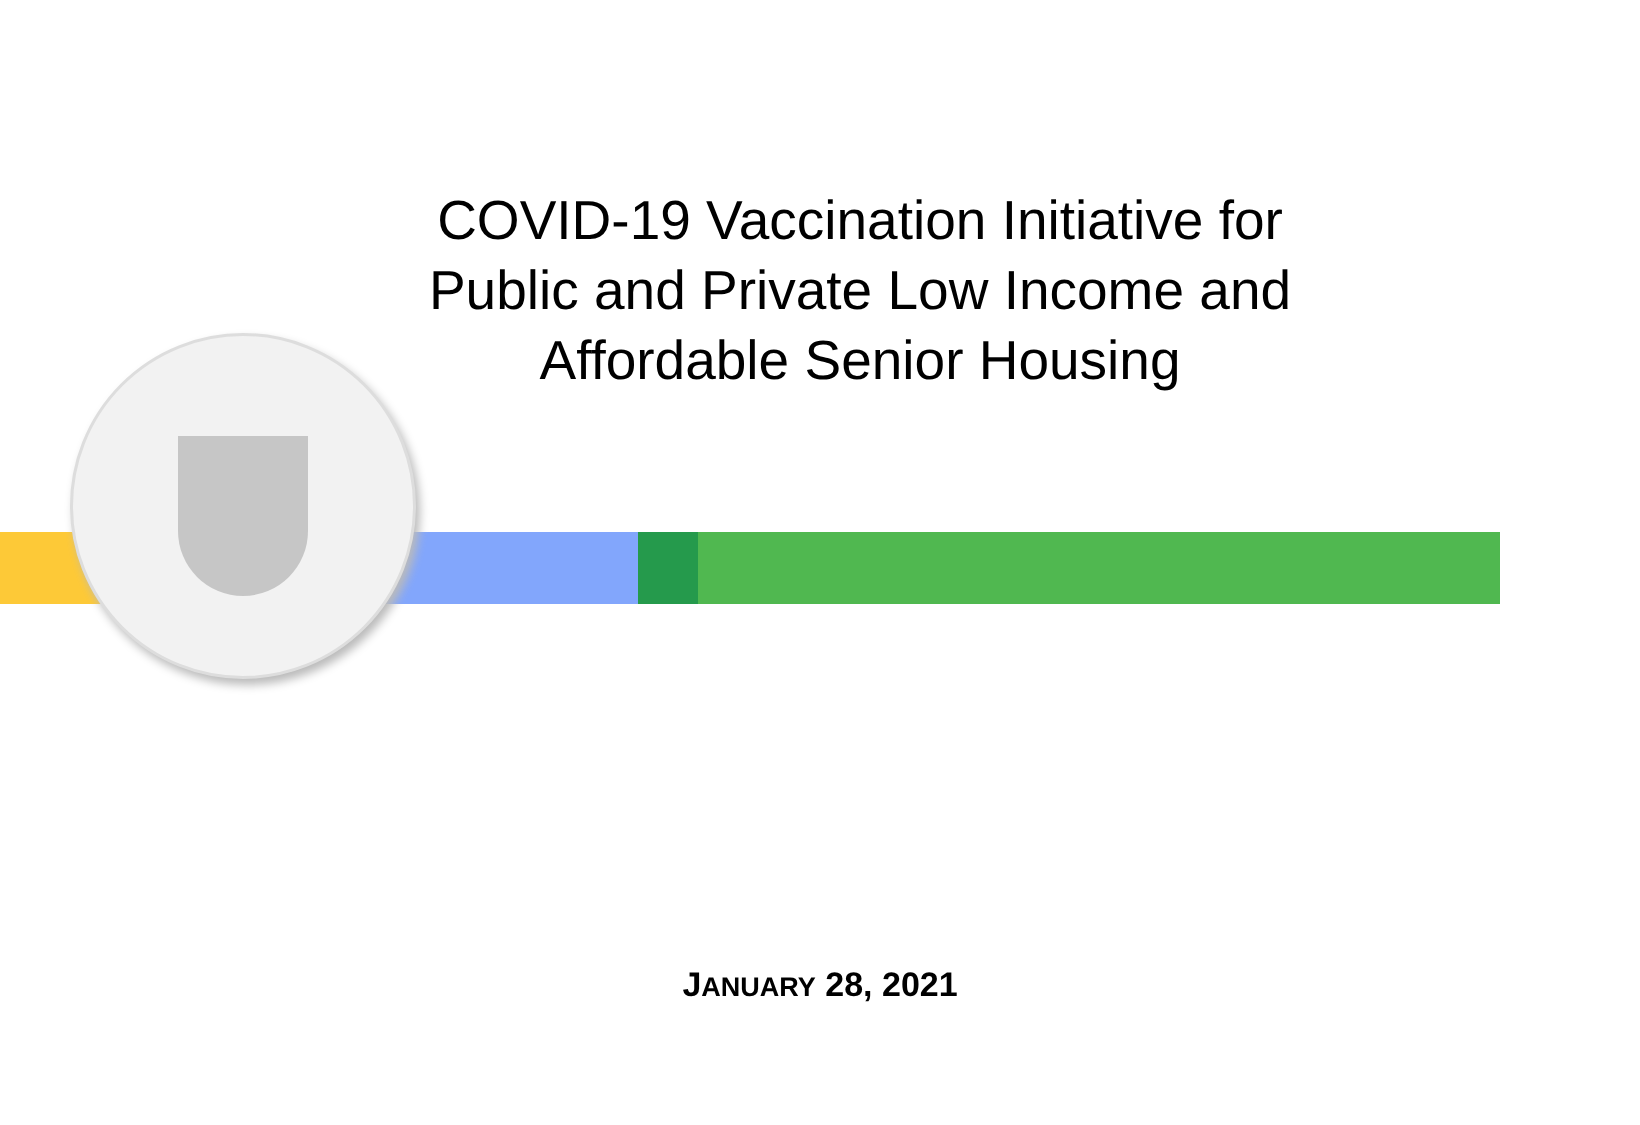COVID-19 Vaccination Initiative for
Public and Private Low Income and
Affordable Senior Housing
JANUARY 28, 2021